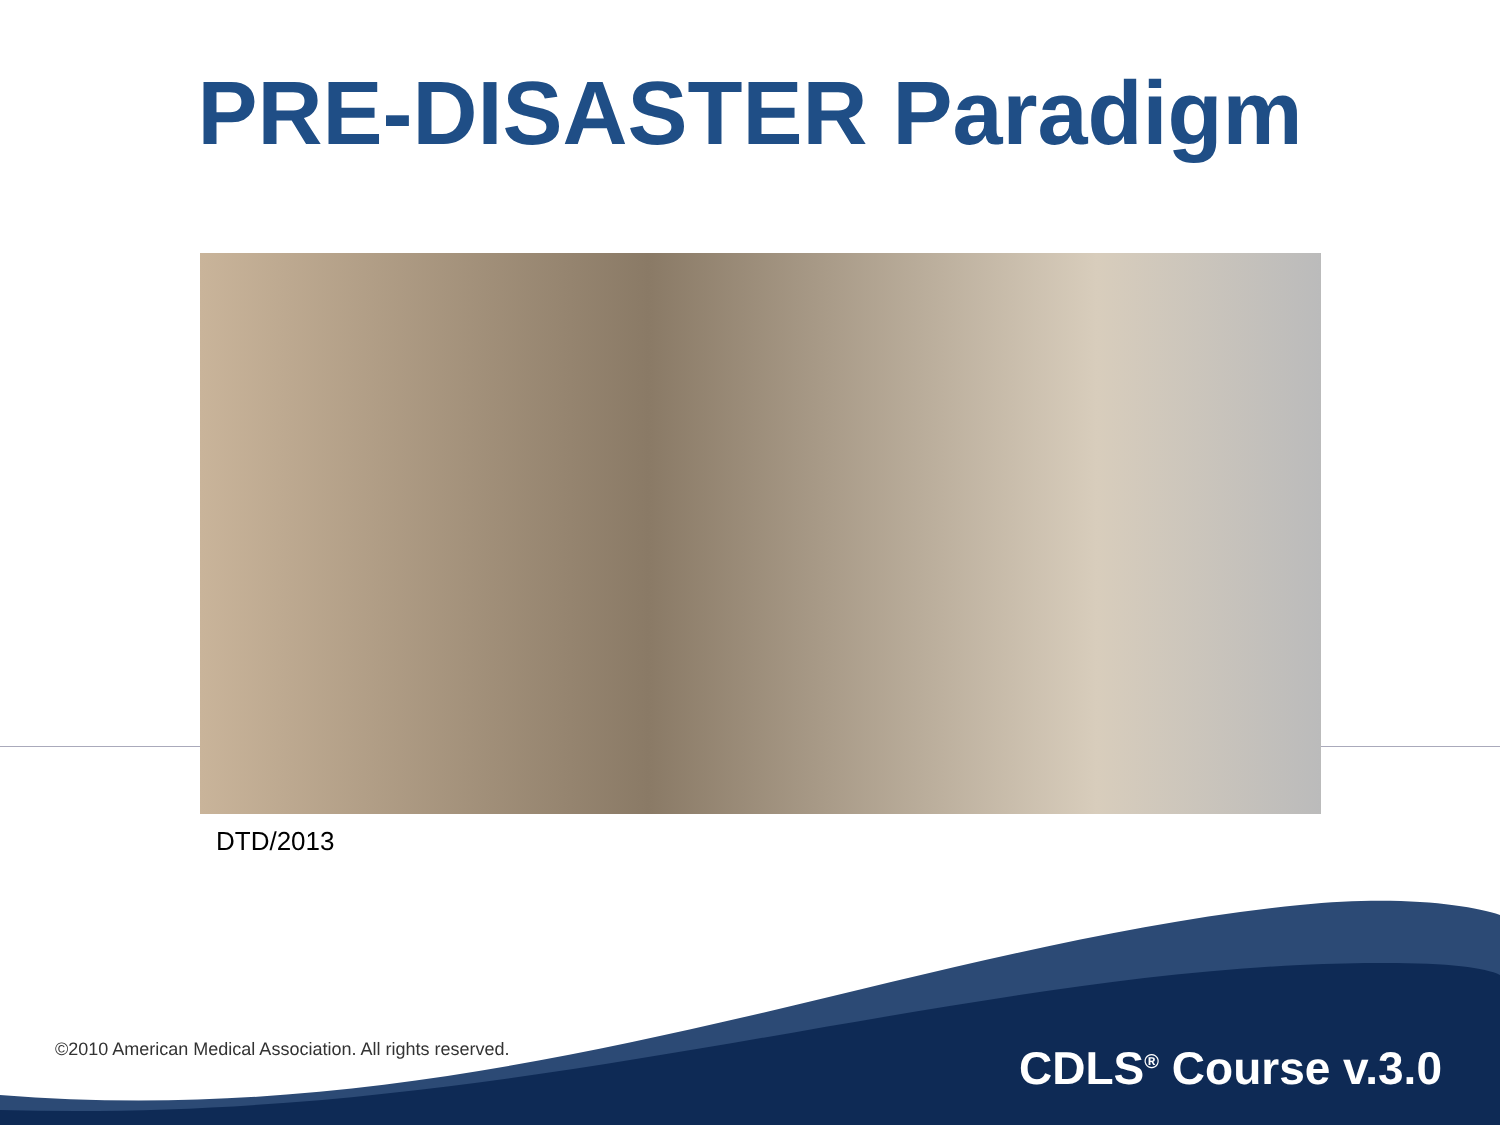PRE-DISASTER Paradigm
DTD/2013
©2010 American Medical Association. All rights reserved.
CDLS<sup>®</sup> Course v.3.0